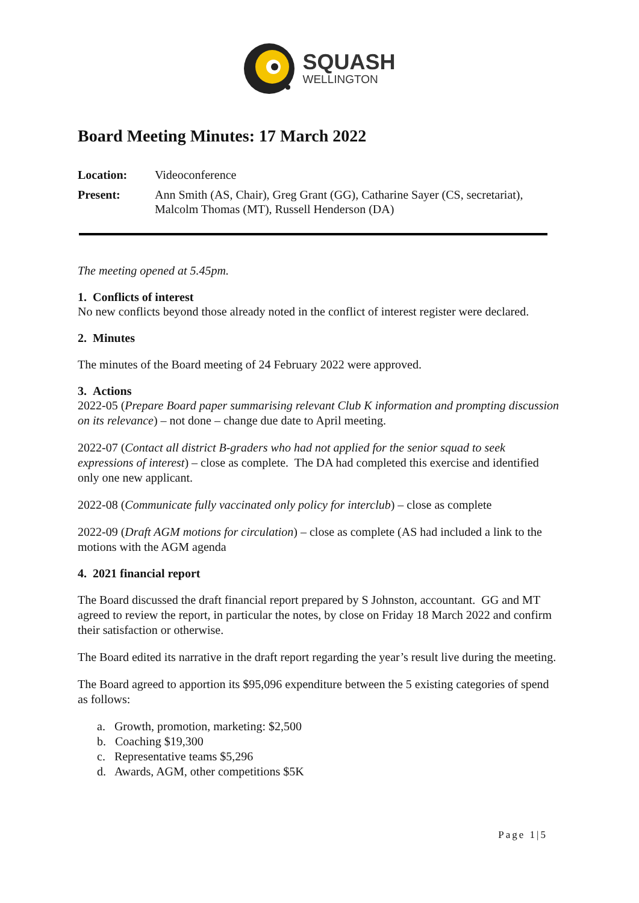SQUASH
WELLINGTON
Board Meeting Minutes: 17 March 2022
Location: Videoconference
Present: Ann Smith (AS, Chair), Greg Grant (GG), Catharine Sayer (CS, secretariat), Malcolm Thomas (MT), Russell Henderson (DA)
The meeting opened at 5.45pm.
1. Conflicts of interest
No new conflicts beyond those already noted in the conflict of interest register were declared.
2. Minutes
The minutes of the Board meeting of 24 February 2022 were approved.
3. Actions
2022-05 (Prepare Board paper summarising relevant Club K information and prompting discussion on its relevance) – not done – change due date to April meeting.
2022-07 (Contact all district B-graders who had not applied for the senior squad to seek expressions of interest) – close as complete. The DA had completed this exercise and identified only one new applicant.
2022-08 (Communicate fully vaccinated only policy for interclub) – close as complete
2022-09 (Draft AGM motions for circulation) – close as complete (AS had included a link to the motions with the AGM agenda
4. 2021 financial report
The Board discussed the draft financial report prepared by S Johnston, accountant. GG and MT agreed to review the report, in particular the notes, by close on Friday 18 March 2022 and confirm their satisfaction or otherwise.
The Board edited its narrative in the draft report regarding the year’s result live during the meeting.
The Board agreed to apportion its $95,096 expenditure between the 5 existing categories of spend as follows:
a. Growth, promotion, marketing: $2,500
b. Coaching $19,300
c. Representative teams $5,296
d. Awards, AGM, other competitions $5K
Page 1|5